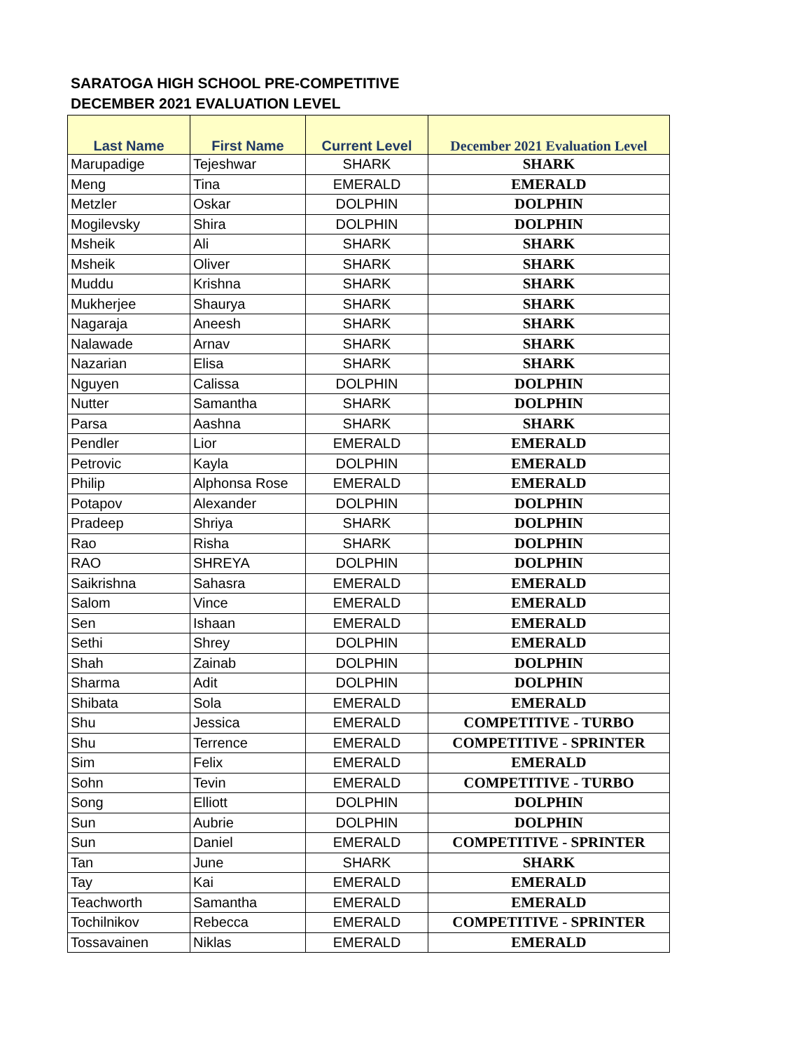SARATOGA HIGH SCHOOL PRE-COMPETITIVE
DECEMBER 2021 EVALUATION LEVEL
| Last Name | First Name | Current Level | December 2021 Evaluation Level |
| --- | --- | --- | --- |
| Marupadige | Tejeshwar | SHARK | SHARK |
| Meng | Tina | EMERALD | EMERALD |
| Metzler | Oskar | DOLPHIN | DOLPHIN |
| Mogilevsky | Shira | DOLPHIN | DOLPHIN |
| Msheik | Ali | SHARK | SHARK |
| Msheik | Oliver | SHARK | SHARK |
| Muddu | Krishna | SHARK | SHARK |
| Mukherjee | Shaurya | SHARK | SHARK |
| Nagaraja | Aneesh | SHARK | SHARK |
| Nalawade | Arnav | SHARK | SHARK |
| Nazarian | Elisa | SHARK | SHARK |
| Nguyen | Calissa | DOLPHIN | DOLPHIN |
| Nutter | Samantha | SHARK | DOLPHIN |
| Parsa | Aashna | SHARK | SHARK |
| Pendler | Lior | EMERALD | EMERALD |
| Petrovic | Kayla | DOLPHIN | EMERALD |
| Philip | Alphonsa Rose | EMERALD | EMERALD |
| Potapov | Alexander | DOLPHIN | DOLPHIN |
| Pradeep | Shriya | SHARK | DOLPHIN |
| Rao | Risha | SHARK | DOLPHIN |
| RAO | SHREYA | DOLPHIN | DOLPHIN |
| Saikrishna | Sahasra | EMERALD | EMERALD |
| Salom | Vince | EMERALD | EMERALD |
| Sen | Ishaan | EMERALD | EMERALD |
| Sethi | Shrey | DOLPHIN | EMERALD |
| Shah | Zainab | DOLPHIN | DOLPHIN |
| Sharma | Adit | DOLPHIN | DOLPHIN |
| Shibata | Sola | EMERALD | EMERALD |
| Shu | Jessica | EMERALD | COMPETITIVE - TURBO |
| Shu | Terrence | EMERALD | COMPETITIVE - SPRINTER |
| Sim | Felix | EMERALD | EMERALD |
| Sohn | Tevin | EMERALD | COMPETITIVE - TURBO |
| Song | Elliott | DOLPHIN | DOLPHIN |
| Sun | Aubrie | DOLPHIN | DOLPHIN |
| Sun | Daniel | EMERALD | COMPETITIVE - SPRINTER |
| Tan | June | SHARK | SHARK |
| Tay | Kai | EMERALD | EMERALD |
| Teachworth | Samantha | EMERALD | EMERALD |
| Tochilnikov | Rebecca | EMERALD | COMPETITIVE - SPRINTER |
| Tossavainen | Niklas | EMERALD | EMERALD |